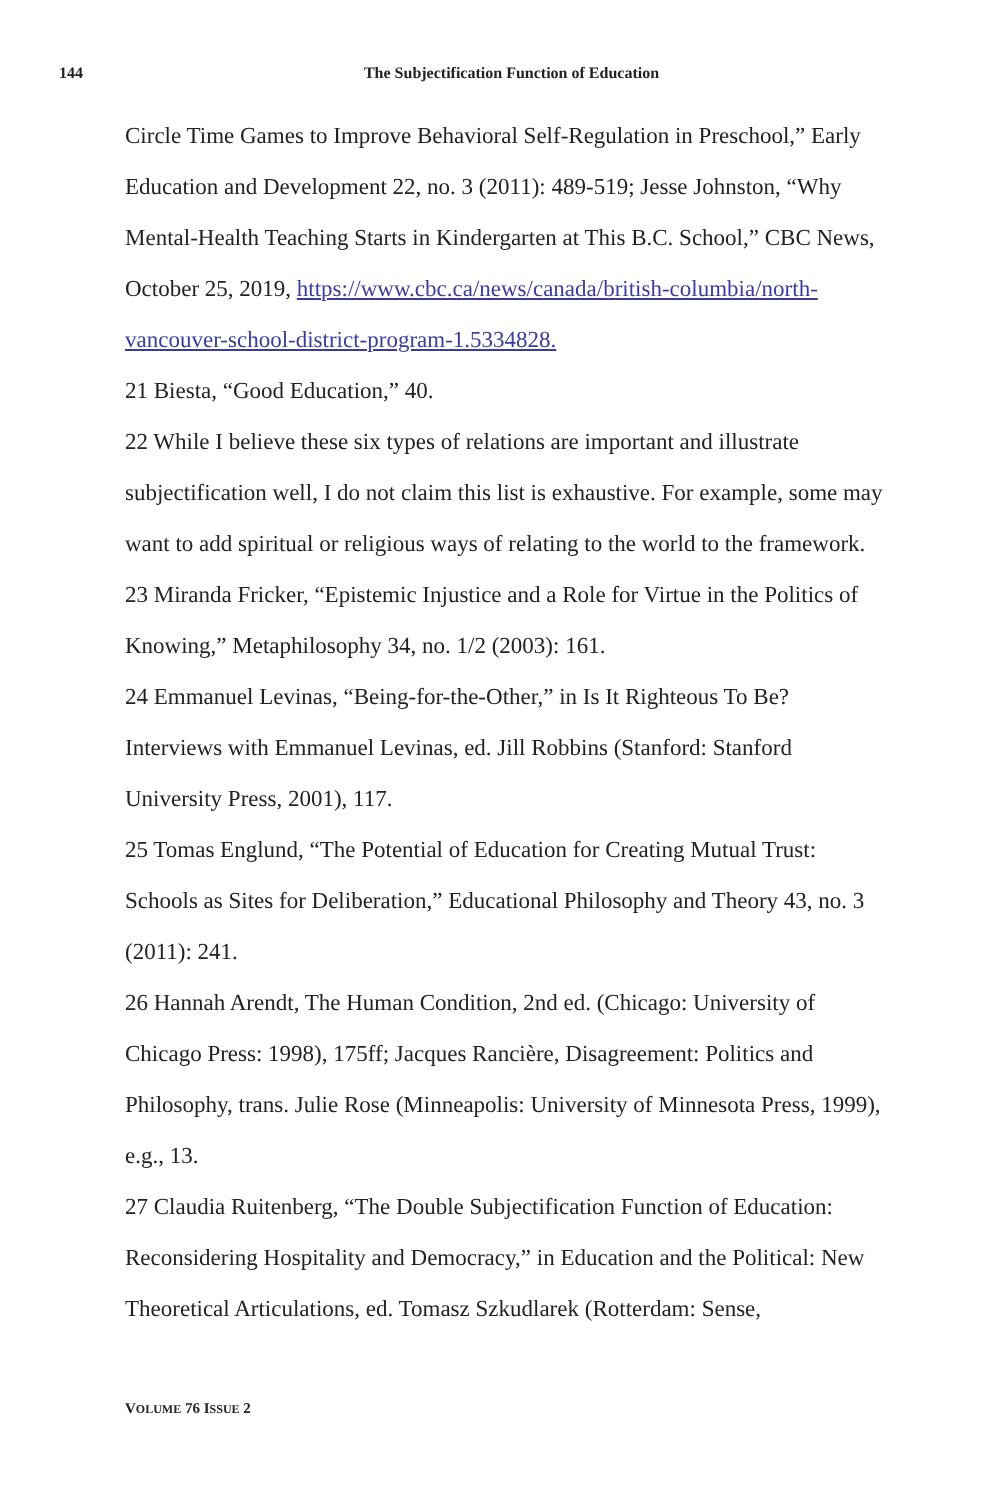144 The Subjectification Function of Education
Circle Time Games to Improve Behavioral Self-Regulation in Preschool,” Early Education and Development 22, no. 3 (2011): 489-519; Jesse Johnston, “Why Mental-Health Teaching Starts in Kindergarten at This B.C. School,” CBC News, October 25, 2019, https://www.cbc.ca/news/canada/british-columbia/north-vancouver-school-district-program-1.5334828.
21 Biesta, “Good Education,” 40.
22 While I believe these six types of relations are important and illustrate subjectification well, I do not claim this list is exhaustive. For example, some may want to add spiritual or religious ways of relating to the world to the framework.
23 Miranda Fricker, “Epistemic Injustice and a Role for Virtue in the Politics of Knowing,” Metaphilosophy 34, no. 1/2 (2003): 161.
24 Emmanuel Levinas, “Being-for-the-Other,” in Is It Righteous To Be? Interviews with Emmanuel Levinas, ed. Jill Robbins (Stanford: Stanford University Press, 2001), 117.
25 Tomas Englund, “The Potential of Education for Creating Mutual Trust: Schools as Sites for Deliberation,” Educational Philosophy and Theory 43, no. 3 (2011): 241.
26 Hannah Arendt, The Human Condition, 2nd ed. (Chicago: University of Chicago Press: 1998), 175ff; Jacques Rancière, Disagreement: Politics and Philosophy, trans. Julie Rose (Minneapolis: University of Minnesota Press, 1999), e.g., 13.
27 Claudia Ruitenberg, “The Double Subjectification Function of Education: Reconsidering Hospitality and Democracy,” in Education and the Political: New Theoretical Articulations, ed. Tomasz Szkudlarek (Rotterdam: Sense,
VOLUME 76 ISSUE 2